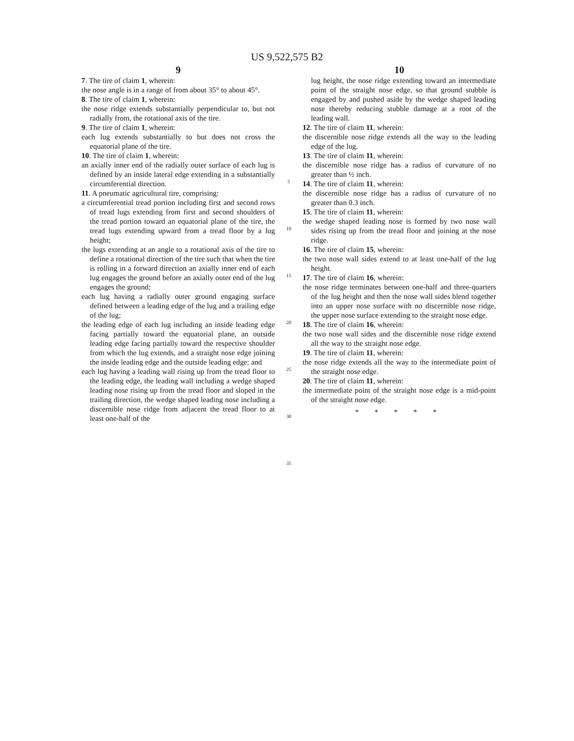US 9,522,575 B2
9
7. The tire of claim 1, wherein:
the nose angle is in a range of from about 35° to about 45°.
8. The tire of claim 1, wherein:
the nose ridge extends substantially perpendicular to, but not radially from, the rotational axis of the tire.
9. The tire of claim 1, wherein:
each lug extends substantially to but does not cross the equatorial plane of the tire.
10. The tire of claim 1, wherein:
an axially inner end of the radially outer surface of each lug is defined by an inside lateral edge extending in a substantially circumferential direction.
11. A pneumatic agricultural tire, comprising:
a circumferential tread portion including first and second rows of tread lugs extending from first and second shoulders of the tread portion toward an equatorial plane of the tire, the tread lugs extending upward from a tread floor by a lug height;
the lugs extending at an angle to a rotational axis of the tire to define a rotational direction of the tire such that when the tire is rolling in a forward direction an axially inner end of each lug engages the ground before an axially outer end of the lug engages the ground;
each lug having a radially outer ground engaging surface defined between a leading edge of the lug and a trailing edge of the lug;
the leading edge of each lug including an inside leading edge facing partially toward the equatorial plane, an outside leading edge facing partially toward the respective shoulder from which the lug extends, and a straight nose edge joining the inside leading edge and the outside leading edge; and
each lug having a leading wall rising up from the tread floor to the leading edge, the leading wall including a wedge shaped leading nose rising up from the tread floor and sloped in the trailing direction, the wedge shaped leading nose including a discernible nose ridge from adjacent the tread floor to at least one-half of the
5
10
15
20
25
30
35
10
lug height, the nose ridge extending toward an intermediate point of the straight nose edge, so that ground stubble is engaged by and pushed aside by the wedge shaped leading nose thereby reducing stubble damage at a root of the leading wall.
12. The tire of claim 11, wherein:
the discernible nose ridge extends all the way to the leading edge of the lug.
13. The tire of claim 11, wherein:
the discernible nose ridge has a radius of curvature of no greater than ½ inch.
14. The tire of claim 11, wherein:
the discernible nose ridge has a radius of curvature of no greater than 0.3 inch.
15. The tire of claim 11, wherein:
the wedge shaped leading nose is formed by two nose wall sides rising up from the tread floor and joining at the nose ridge.
16. The tire of claim 15, wherein:
the two nose wall sides extend to at least one-half of the lug height.
17. The tire of claim 16, wherein:
the nose ridge terminates between one-half and three-quarters of the lug height and then the nose wall sides blend together into an upper nose surface with no discernible nose ridge, the upper nose surface extending to the straight nose edge.
18. The tire of claim 16, wherein:
the two nose wall sides and the discernible nose ridge extend all the way to the straight nose edge.
19. The tire of claim 11, wherein:
the nose ridge extends all the way to the intermediate point of the straight nose edge.
20. The tire of claim 11, wherein:
the intermediate point of the straight nose edge is a mid-point of the straight nose edge.
* * * * *